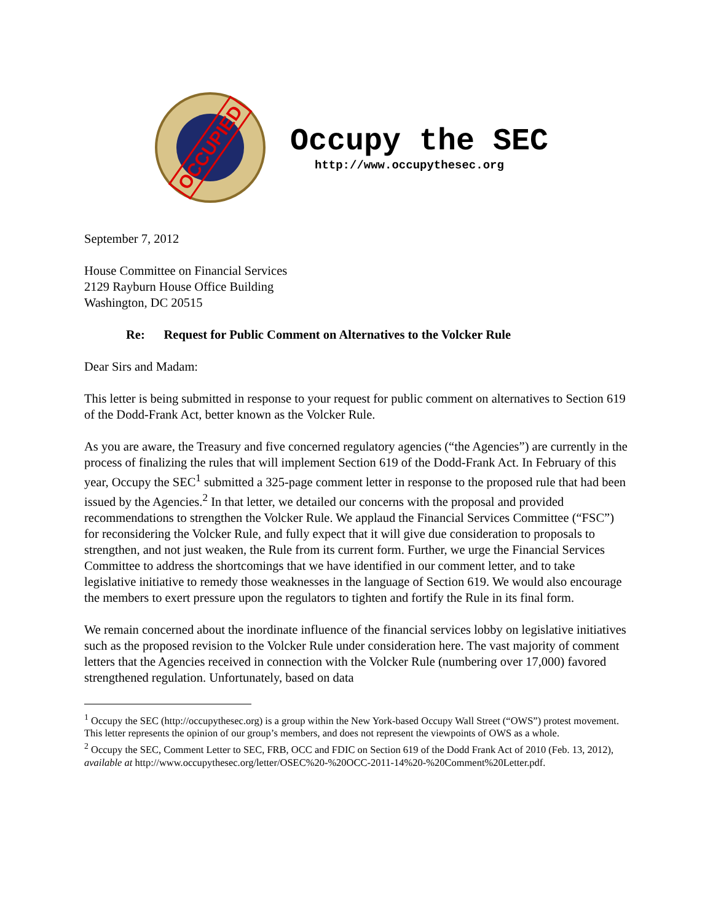OCCUPIED
Occupy the SEC
http://www.occupythesec.org
September 7, 2012
House Committee on Financial Services
2129 Rayburn House Office Building
Washington, DC 20515
Re: Request for Public Comment on Alternatives to the Volcker Rule
Dear Sirs and Madam:
This letter is being submitted in response to your request for public comment on alternatives to Section 619 of the Dodd-Frank Act, better known as the Volcker Rule.
As you are aware, the Treasury and five concerned regulatory agencies (“the Agencies”) are currently in the process of finalizing the rules that will implement Section 619 of the Dodd-Frank Act. In February of this year, Occupy the SEC<sup>1</sup> submitted a 325-page comment letter in response to the proposed rule that had been issued by the Agencies.<sup>2</sup> In that letter, we detailed our concerns with the proposal and provided recommendations to strengthen the Volcker Rule. We applaud the Financial Services Committee (“FSC”) for reconsidering the Volcker Rule, and fully expect that it will give due consideration to proposals to strengthen, and not just weaken, the Rule from its current form. Further, we urge the Financial Services Committee to address the shortcomings that we have identified in our comment letter, and to take legislative initiative to remedy those weaknesses in the language of Section 619. We would also encourage the members to exert pressure upon the regulators to tighten and fortify the Rule in its final form.
We remain concerned about the inordinate influence of the financial services lobby on legislative initiatives such as the proposed revision to the Volcker Rule under consideration here. The vast majority of comment letters that the Agencies received in connection with the Volcker Rule (numbering over 17,000) favored strengthened regulation. Unfortunately, based on data
<sup>1</sup> Occupy the SEC (http://occupythesec.org) is a group within the New York-based Occupy Wall Street (“OWS”) protest movement. This letter represents the opinion of our group’s members, and does not represent the viewpoints of OWS as a whole.
<sup>2</sup> Occupy the SEC, Comment Letter to SEC, FRB, OCC and FDIC on Section 619 of the Dodd Frank Act of 2010 (Feb. 13, 2012), available at http://www.occupythesec.org/letter/OSEC%20-%20OCC-2011-14%20-%20Comment%20Letter.pdf.